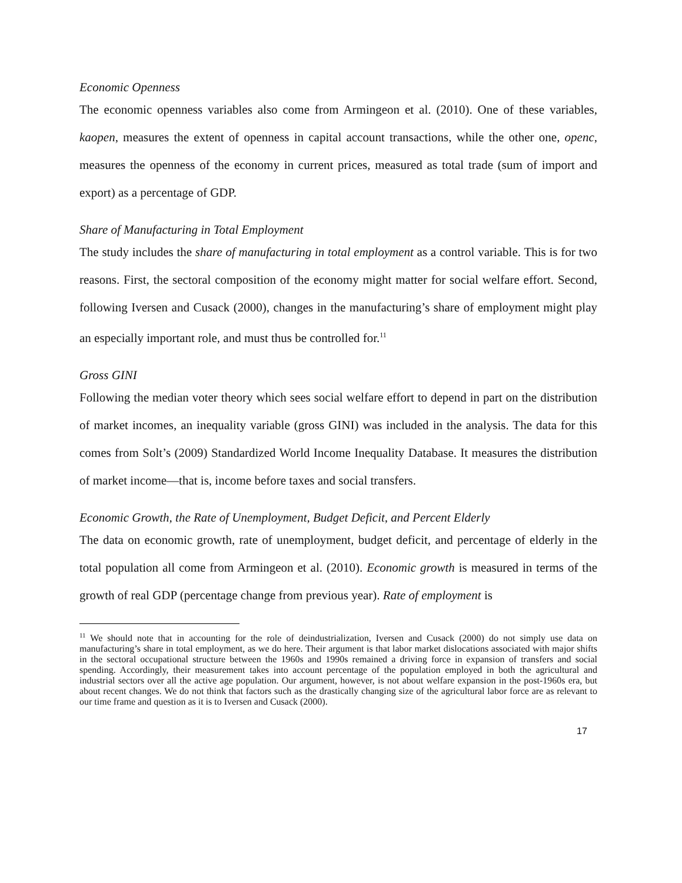Economic Openness
The economic openness variables also come from Armingeon et al. (2010). One of these variables, kaopen, measures the extent of openness in capital account transactions, while the other one, openc, measures the openness of the economy in current prices, measured as total trade (sum of import and export) as a percentage of GDP.
Share of Manufacturing in Total Employment
The study includes the share of manufacturing in total employment as a control variable. This is for two reasons. First, the sectoral composition of the economy might matter for social welfare effort. Second, following Iversen and Cusack (2000), changes in the manufacturing’s share of employment might play an especially important role, and must thus be controlled for.<sup>11</sup>
Gross GINI
Following the median voter theory which sees social welfare effort to depend in part on the distribution of market incomes, an inequality variable (gross GINI) was included in the analysis. The data for this comes from Solt’s (2009) Standardized World Income Inequality Database. It measures the distribution of market income—that is, income before taxes and social transfers.
Economic Growth, the Rate of Unemployment, Budget Deficit, and Percent Elderly
The data on economic growth, rate of unemployment, budget deficit, and percentage of elderly in the total population all come from Armingeon et al. (2010). Economic growth is measured in terms of the growth of real GDP (percentage change from previous year). Rate of employment is
<sup>11</sup> We should note that in accounting for the role of deindustrialization, Iversen and Cusack (2000) do not simply use data on manufacturing’s share in total employment, as we do here. Their argument is that labor market dislocations associated with major shifts in the sectoral occupational structure between the 1960s and 1990s remained a driving force in expansion of transfers and social spending. Accordingly, their measurement takes into account percentage of the population employed in both the agricultural and industrial sectors over all the active age population. Our argument, however, is not about welfare expansion in the post-1960s era, but about recent changes. We do not think that factors such as the drastically changing size of the agricultural labor force are as relevant to our time frame and question as it is to Iversen and Cusack (2000).
17